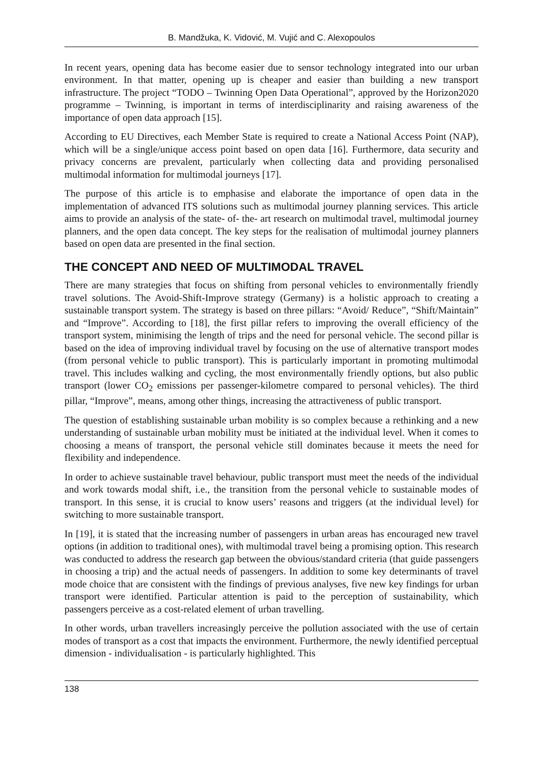B. Mandžuka, K. Vidović, M. Vujić and C. Alexopoulos
In recent years, opening data has become easier due to sensor technology integrated into our urban environment. In that matter, opening up is cheaper and easier than building a new transport infrastructure. The project “TODO – Twinning Open Data Operational”, approved by the Horizon2020 programme – Twinning, is important in terms of interdisciplinarity and raising awareness of the importance of open data approach [15].
According to EU Directives, each Member State is required to create a National Access Point (NAP), which will be a single/unique access point based on open data [16]. Furthermore, data security and privacy concerns are prevalent, particularly when collecting data and providing personalised multimodal information for multimodal journeys [17].
The purpose of this article is to emphasise and elaborate the importance of open data in the implementation of advanced ITS solutions such as multimodal journey planning services. This article aims to provide an analysis of the state- of- the- art research on multimodal travel, multimodal journey planners, and the open data concept. The key steps for the realisation of multimodal journey planners based on open data are presented in the final section.
THE CONCEPT AND NEED OF MULTIMODAL TRAVEL
There are many strategies that focus on shifting from personal vehicles to environmentally friendly travel solutions. The Avoid-Shift-Improve strategy (Germany) is a holistic approach to creating a sustainable transport system. The strategy is based on three pillars: “Avoid/ Reduce”, “Shift/Maintain” and “Improve”. According to [18], the first pillar refers to improving the overall efficiency of the transport system, minimising the length of trips and the need for personal vehicle. The second pillar is based on the idea of improving individual travel by focusing on the use of alternative transport modes (from personal vehicle to public transport). This is particularly important in promoting multimodal travel. This includes walking and cycling, the most environmentally friendly options, but also public transport (lower CO<sub>2</sub> emissions per passenger-kilometre compared to personal vehicles). The third pillar, “Improve”, means, among other things, increasing the attractiveness of public transport.
The question of establishing sustainable urban mobility is so complex because a rethinking and a new understanding of sustainable urban mobility must be initiated at the individual level. When it comes to choosing a means of transport, the personal vehicle still dominates because it meets the need for flexibility and independence.
In order to achieve sustainable travel behaviour, public transport must meet the needs of the individual and work towards modal shift, i.e., the transition from the personal vehicle to sustainable modes of transport. In this sense, it is crucial to know users’ reasons and triggers (at the individual level) for switching to more sustainable transport.
In [19], it is stated that the increasing number of passengers in urban areas has encouraged new travel options (in addition to traditional ones), with multimodal travel being a promising option. This research was conducted to address the research gap between the obvious/standard criteria (that guide passengers in choosing a trip) and the actual needs of passengers. In addition to some key determinants of travel mode choice that are consistent with the findings of previous analyses, five new key findings for urban transport were identified. Particular attention is paid to the perception of sustainability, which passengers perceive as a cost-related element of urban travelling.
In other words, urban travellers increasingly perceive the pollution associated with the use of certain modes of transport as a cost that impacts the environment. Furthermore, the newly identified perceptual dimension - individualisation - is particularly highlighted. This
138